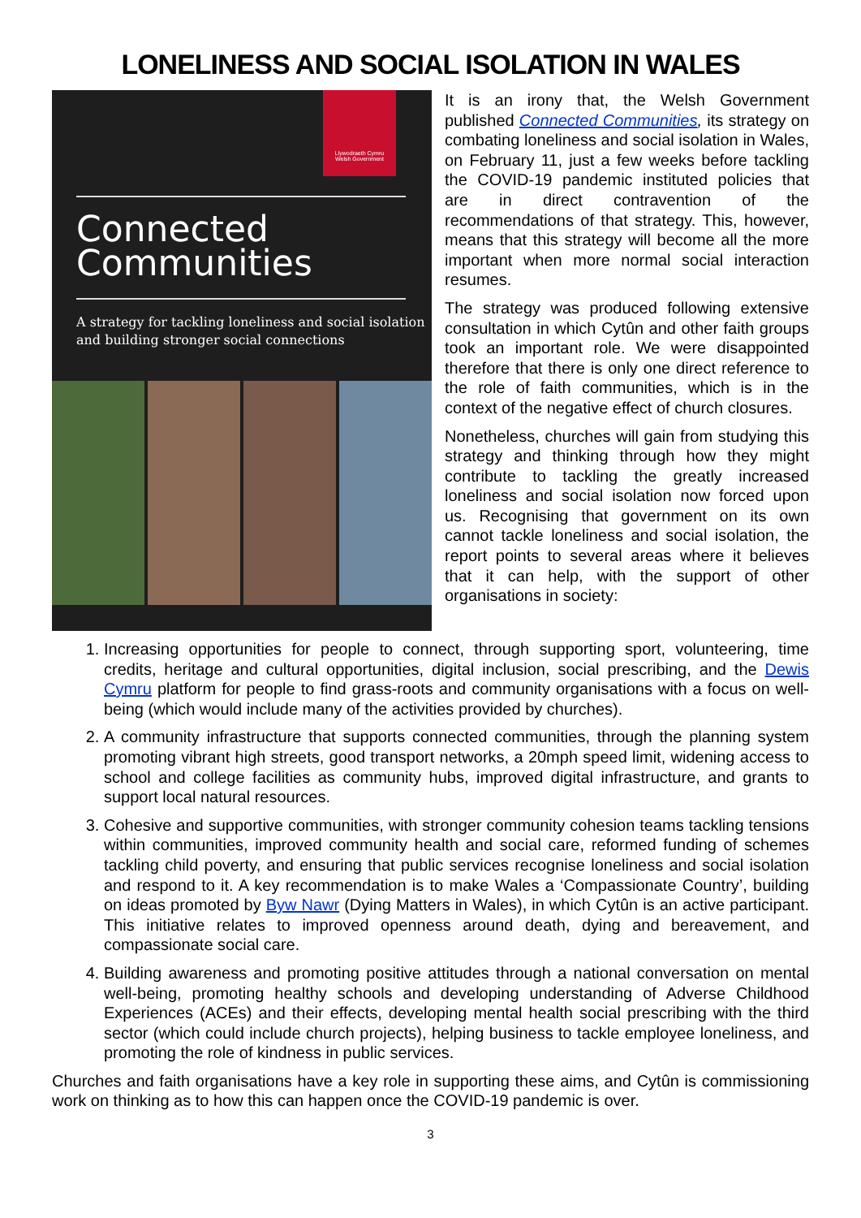LONELINESS AND SOCIAL ISOLATION IN WALES
Llywodraeth Cymru
Welsh Government
Connected
Communities
A strategy for tackling loneliness and social isolation and building stronger social connections
It is an irony that, the Welsh Government published Connected Communities, its strategy on combating loneliness and social isolation in Wales, on February 11, just a few weeks before tackling the COVID-19 pandemic instituted policies that are in direct contravention of the recommendations of that strategy. This, however, means that this strategy will become all the more important when more normal social interaction resumes.
The strategy was produced following extensive consultation in which Cytûn and other faith groups took an important role. We were disappointed therefore that there is only one direct reference to the role of faith communities, which is in the context of the negative effect of church closures.
Nonetheless, churches will gain from studying this strategy and thinking through how they might contribute to tackling the greatly increased loneliness and social isolation now forced upon us. Recognising that government on its own cannot tackle loneliness and social isolation, the report points to several areas where it believes that it can help, with the support of other organisations in society:
1. Increasing opportunities for people to connect, through supporting sport, volunteering, time credits, heritage and cultural opportunities, digital inclusion, social prescribing, and the Dewis Cymru platform for people to find grass-roots and community organisations with a focus on well-being (which would include many of the activities provided by churches).
2. A community infrastructure that supports connected communities, through the planning system promoting vibrant high streets, good transport networks, a 20mph speed limit, widening access to school and college facilities as community hubs, improved digital infrastructure, and grants to support local natural resources.
3. Cohesive and supportive communities, with stronger community cohesion teams tackling tensions within communities, improved community health and social care, reformed funding of schemes tackling child poverty, and ensuring that public services recognise loneliness and social isolation and respond to it. A key recommendation is to make Wales a ‘Compassionate Country’, building on ideas promoted by Byw Nawr (Dying Matters in Wales), in which Cytûn is an active participant. This initiative relates to improved openness around death, dying and bereavement, and compassionate social care.
4. Building awareness and promoting positive attitudes through a national conversation on mental well-being, promoting healthy schools and developing understanding of Adverse Childhood Experiences (ACEs) and their effects, developing mental health social prescribing with the third sector (which could include church projects), helping business to tackle employee loneliness, and promoting the role of kindness in public services.
Churches and faith organisations have a key role in supporting these aims, and Cytûn is commissioning work on thinking as to how this can happen once the COVID-19 pandemic is over.
3